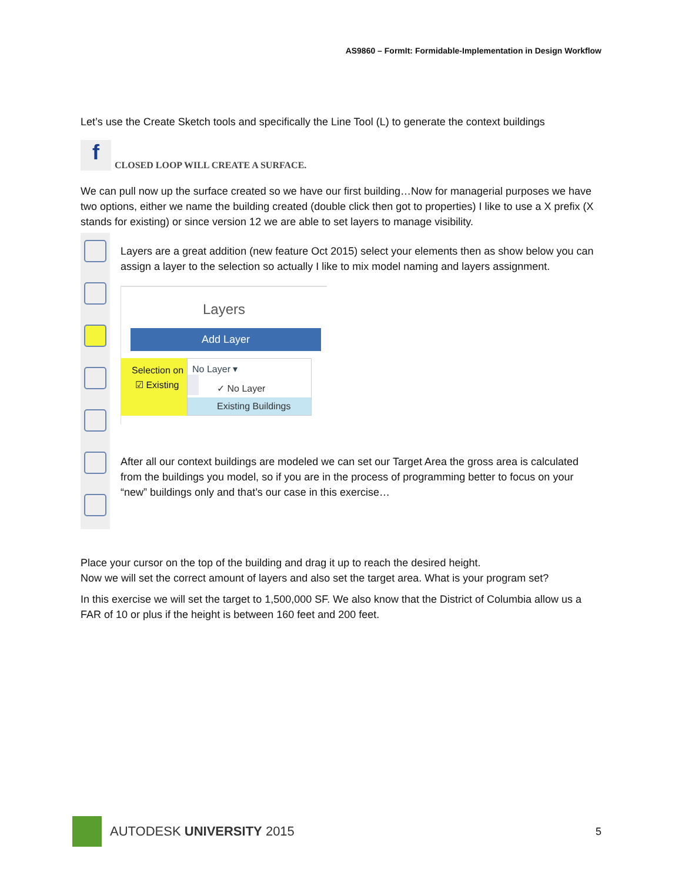AS9860 – FormIt: Formidable-Implementation in Design Workflow
Let’s use the Create Sketch tools and specifically the Line Tool (L) to generate the context buildings
f
CLOSED LOOP WILL CREATE A SURFACE.
We can pull now up the surface created so we have our first building…Now for managerial purposes we have two options, either we name the building created (double click then got to properties) I like to use a X prefix (X stands for existing) or since version 12 we are able to set layers to manage visibility.
Layers are a great addition (new feature Oct 2015) select your elements then as show below you can assign a layer to the selection so actually I like to mix model naming and layers assignment.
Layers
Add Layer
Selection on
No Layer ▾
✓ No Layer
Existing Buildings
☑ Existing
After all our context buildings are modeled we can set our Target Area the gross area is calculated from the buildings you model, so if you are in the process of programming better to focus on your “new” buildings only and that’s our case in this exercise…
Place your cursor on the top of the building and drag it up to reach the desired height.
Now we will set the correct amount of layers and also set the target area. What is your program set?
In this exercise we will set the target to 1,500,000 SF. We also know that the District of Columbia allow us a FAR of 10 or plus if the height is between 160 feet and 200 feet.
AUTODESK UNIVERSITY 2015 5